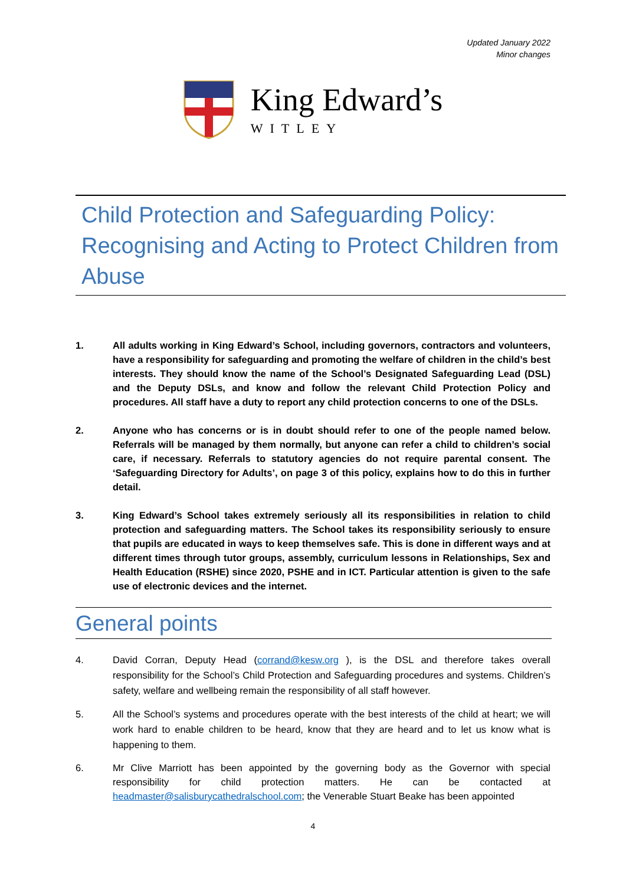Updated January 2022
Minor changes
King Edward’s
WITLEY
Child Protection and Safeguarding Policy: Recognising and Acting to Protect Children from Abuse
1. All adults working in King Edward’s School, including governors, contractors and volunteers, have a responsibility for safeguarding and promoting the welfare of children in the child’s best interests. They should know the name of the School’s Designated Safeguarding Lead (DSL) and the Deputy DSLs, and know and follow the relevant Child Protection Policy and procedures. All staff have a duty to report any child protection concerns to one of the DSLs.
2. Anyone who has concerns or is in doubt should refer to one of the people named below. Referrals will be managed by them normally, but anyone can refer a child to children’s social care, if necessary. Referrals to statutory agencies do not require parental consent. The ‘Safeguarding Directory for Adults’, on page 3 of this policy, explains how to do this in further detail.
3. King Edward’s School takes extremely seriously all its responsibilities in relation to child protection and safeguarding matters. The School takes its responsibility seriously to ensure that pupils are educated in ways to keep themselves safe. This is done in different ways and at different times through tutor groups, assembly, curriculum lessons in Relationships, Sex and Health Education (RSHE) since 2020, PSHE and in ICT. Particular attention is given to the safe use of electronic devices and the internet.
General points
4. David Corran, Deputy Head (corrand@kesw.org ), is the DSL and therefore takes overall responsibility for the School’s Child Protection and Safeguarding procedures and systems. Children’s safety, welfare and wellbeing remain the responsibility of all staff however.
5. All the School’s systems and procedures operate with the best interests of the child at heart; we will work hard to enable children to be heard, know that they are heard and to let us know what is happening to them.
6. Mr Clive Marriott has been appointed by the governing body as the Governor with special responsibility for child protection matters. He can be contacted at headmaster@salisburycathedralschool.com; the Venerable Stuart Beake has been appointed
4